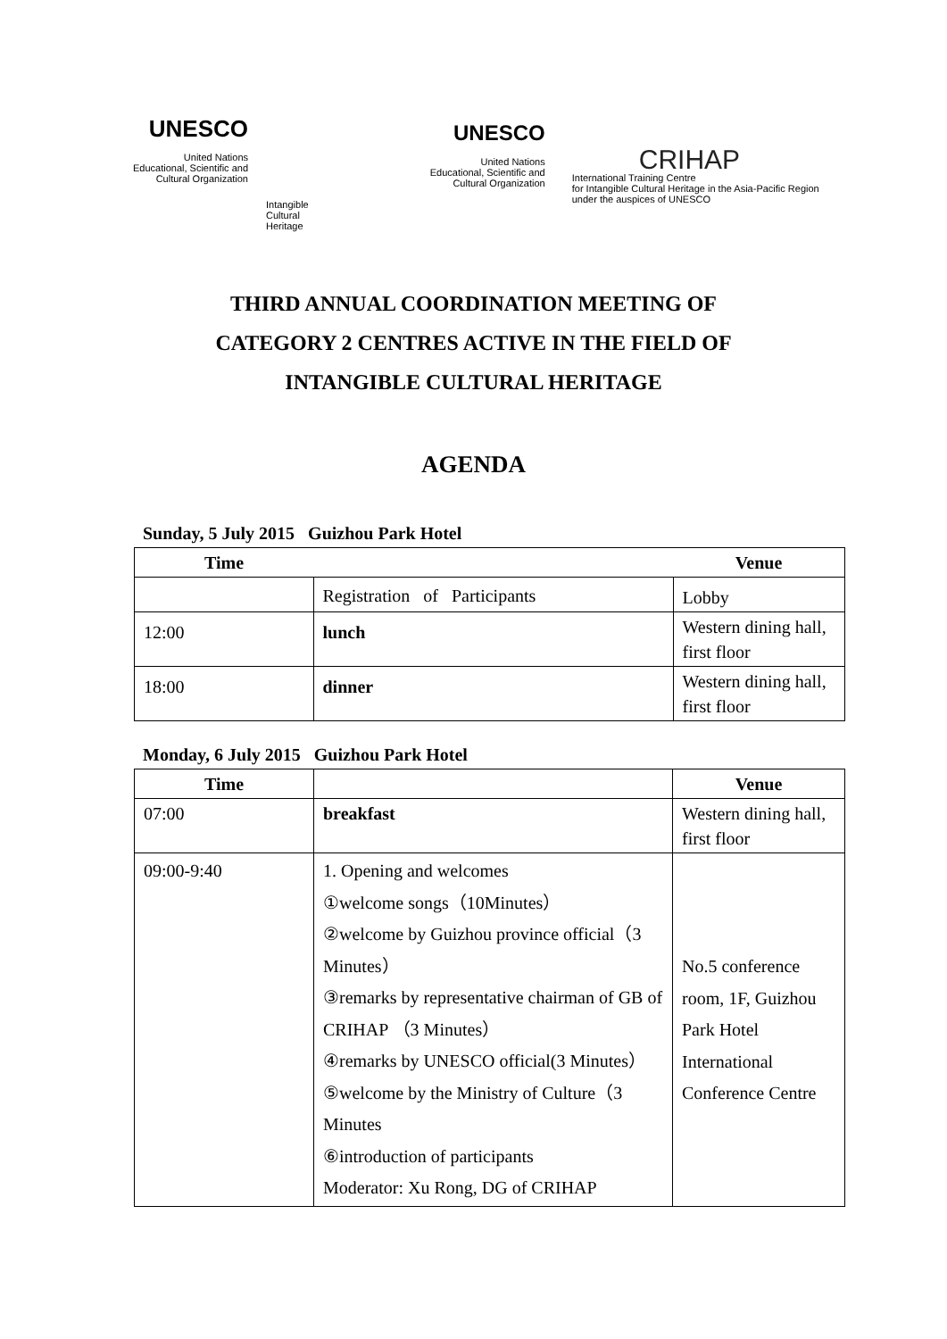UNESCO
United Nations
Educational, Scientific and
Cultural Organization
Intangible
Cultural
Heritage
UNESCO
United Nations
Educational, Scientific and
Cultural Organization
CRIHAP
International Training Centre
for Intangible Cultural Heritage in the Asia-Pacific Region
under the auspices of UNESCO
THIRD ANNUAL COORDINATION MEETING OF
CATEGORY 2 CENTRES ACTIVE IN THE FIELD OF
INTANGIBLE CULTURAL HERITAGE
AGENDA
Sunday, 5 July 2015 Guizhou Park Hotel
| Time | | Venue |
| --- | --- | --- |
| | Registration of Participants | Lobby |
| 12:00 | lunch | Western dining hall, first floor |
| 18:00 | dinner | Western dining hall, first floor |
Monday, 6 July 2015 Guizhou Park Hotel
| Time | | Venue |
| --- | --- | --- |
| 07:00 | breakfast | Western dining hall, first floor |
| 09:00-9:40 | 1. Opening and welcomes ①welcome songs（10Minutes） ②welcome by Guizhou province official（3 Minutes） ③remarks by representative chairman of GB of CRIHAP （3 Minutes） ④remarks by UNESCO official(3 Minutes） ⑤welcome by the Ministry of Culture（3 Minutes ⑥introduction of participants Moderator: Xu Rong, DG of CRIHAP | No.5 conference room, 1F, Guizhou Park Hotel International Conference Centre |